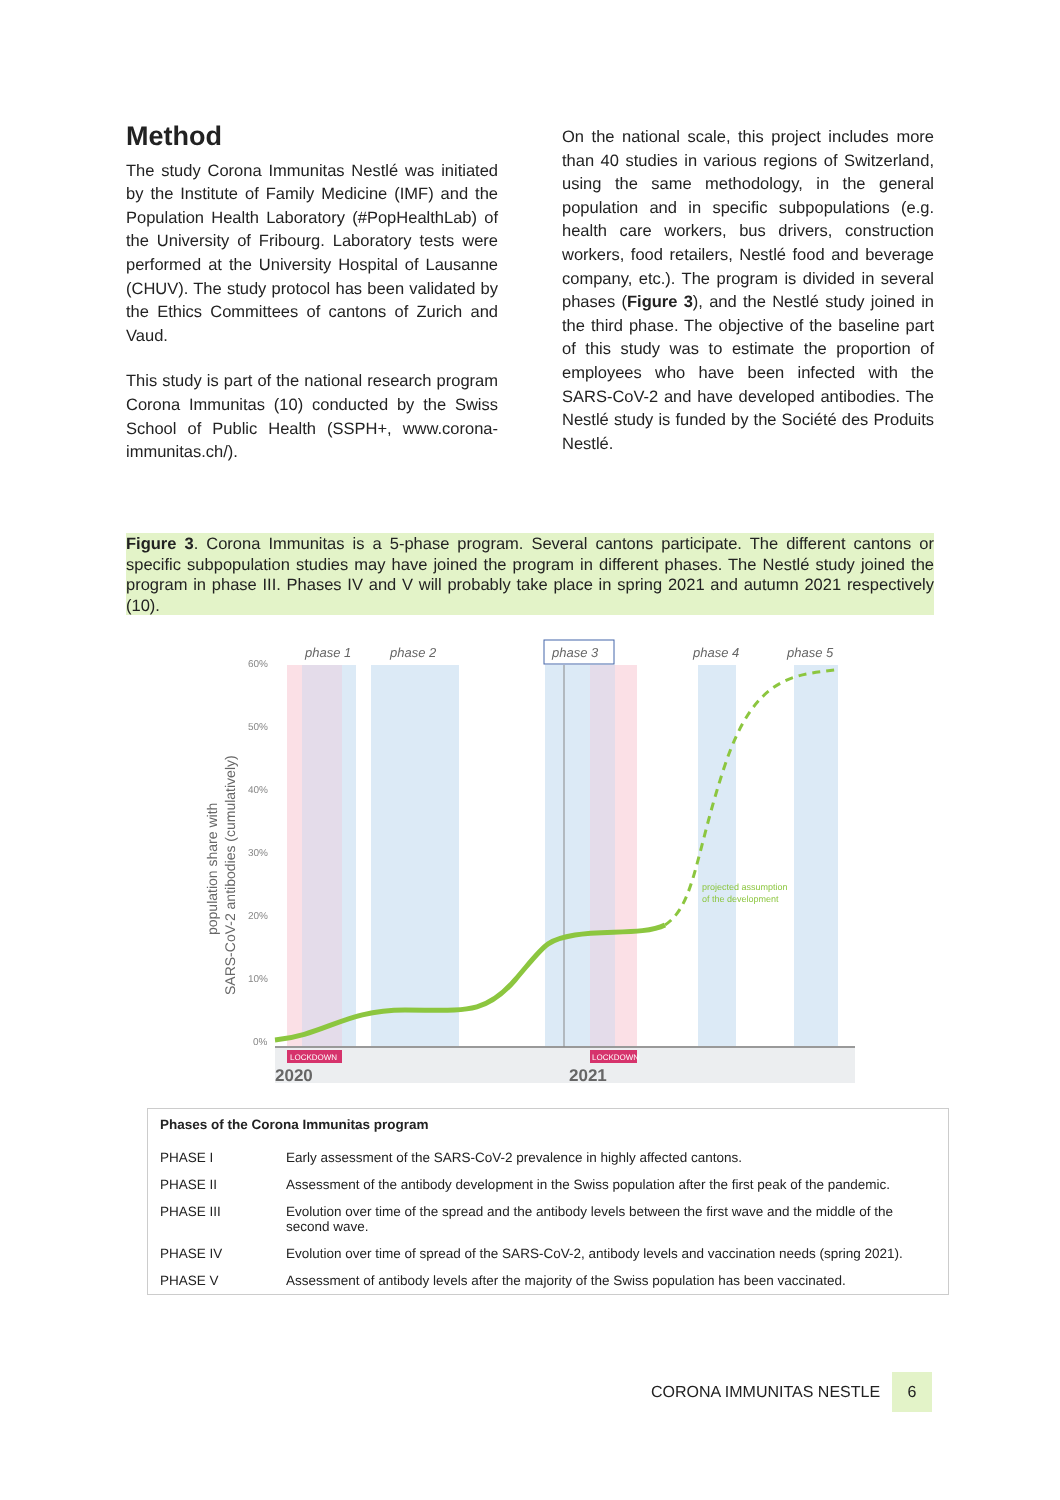Method
The study Corona Immunitas Nestlé was initiated by the Institute of Family Medicine (IMF) and the Population Health Laboratory (#PopHealthLab) of the University of Fribourg. Laboratory tests were performed at the University Hospital of Lausanne (CHUV). The study protocol has been validated by the Ethics Committees of cantons of Zurich and Vaud.
This study is part of the national research program Corona Immunitas (10) conducted by the Swiss School of Public Health (SSPH+, www.corona-immunitas.ch/).
On the national scale, this project includes more than 40 studies in various regions of Switzerland, using the same methodology, in the general population and in specific subpopulations (e.g. health care workers, bus drivers, construction workers, food retailers, Nestlé food and beverage company, etc.). The program is divided in several phases (Figure 3), and the Nestlé study joined in the third phase. The objective of the baseline part of this study was to estimate the proportion of employees who have been infected with the SARS-CoV-2 and have developed antibodies. The Nestlé study is funded by the Société des Produits Nestlé.
Figure 3. Corona Immunitas is a 5-phase program. Several cantons participate. The different cantons or specific subpopulation studies may have joined the program in different phases. The Nestlé study joined the program in phase III. Phases IV and V will probably take place in spring 2021 and autumn 2021 respectively (10).
60%
50%
40%
30%
20%
10%
0%
population share with
SARS-CoV-2 antibodies (cumulatively)
phase 1
phase 2
phase 3
phase 4
phase 5
projected assumption
of the development
LOCKDOWN
LOCKDOWN
2020
2021
| Phases of the Corona Immunitas program | |
| --- | --- |
| PHASE I | Early assessment of the SARS-CoV-2 prevalence in highly affected cantons. |
| PHASE II | Assessment of the antibody development in the Swiss population after the first peak of the pandemic. |
| PHASE III | Evolution over time of the spread and the antibody levels between the first wave and the middle of the second wave. |
| PHASE IV | Evolution over time of spread of the SARS-CoV-2, antibody levels and vaccination needs (spring 2021). |
| PHASE V | Assessment of antibody levels after the majority of the Swiss population has been vaccinated. |
CORONA IMMUNITAS NESTLE 6